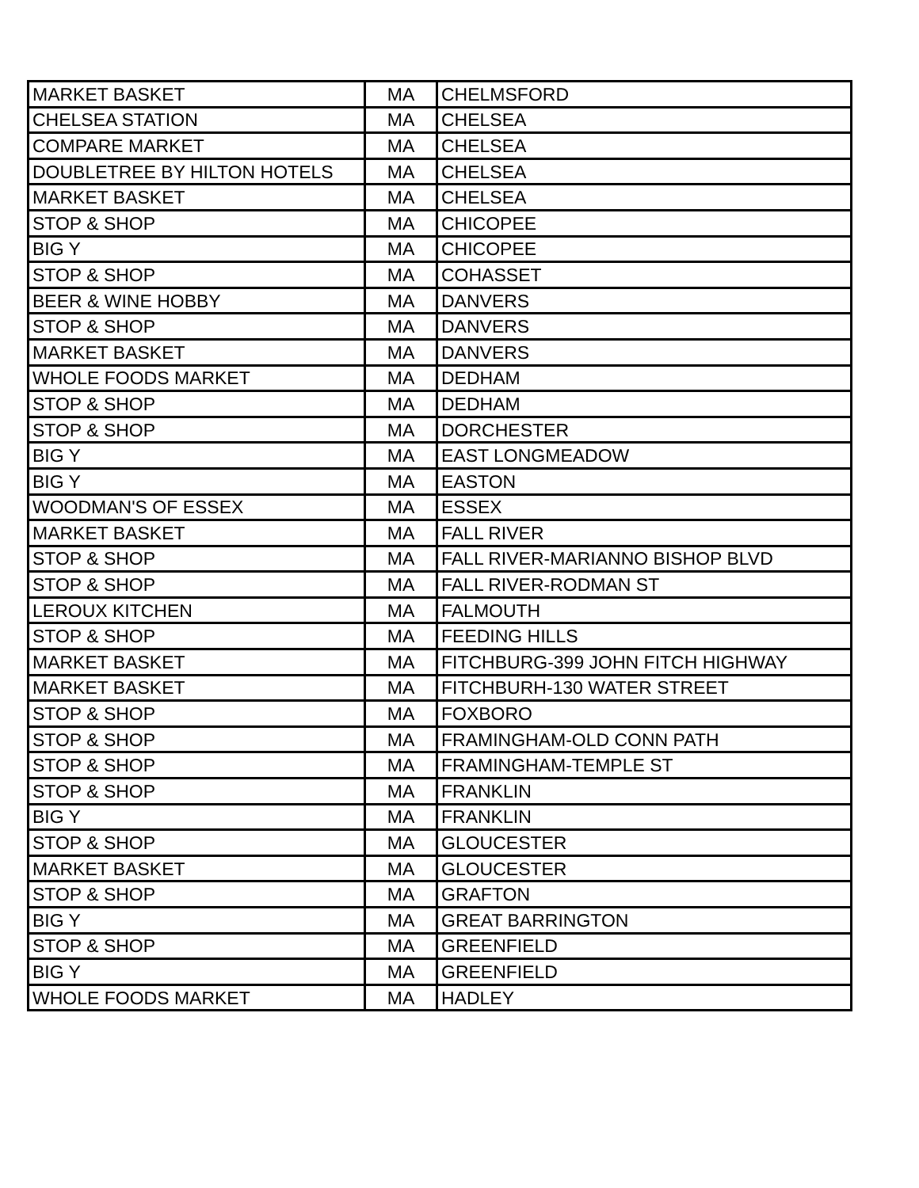| MARKET BASKET | MA | CHELMSFORD |
| CHELSEA STATION | MA | CHELSEA |
| COMPARE MARKET | MA | CHELSEA |
| DOUBLETREE BY HILTON HOTELS | MA | CHELSEA |
| MARKET BASKET | MA | CHELSEA |
| STOP & SHOP | MA | CHICOPEE |
| BIG Y | MA | CHICOPEE |
| STOP & SHOP | MA | COHASSET |
| BEER & WINE HOBBY | MA | DANVERS |
| STOP & SHOP | MA | DANVERS |
| MARKET BASKET | MA | DANVERS |
| WHOLE FOODS MARKET | MA | DEDHAM |
| STOP & SHOP | MA | DEDHAM |
| STOP & SHOP | MA | DORCHESTER |
| BIG Y | MA | EAST LONGMEADOW |
| BIG Y | MA | EASTON |
| WOODMAN'S OF ESSEX | MA | ESSEX |
| MARKET BASKET | MA | FALL RIVER |
| STOP & SHOP | MA | FALL RIVER-MARIANNO BISHOP BLVD |
| STOP & SHOP | MA | FALL RIVER-RODMAN ST |
| LEROUX KITCHEN | MA | FALMOUTH |
| STOP & SHOP | MA | FEEDING HILLS |
| MARKET BASKET | MA | FITCHBURG-399 JOHN FITCH HIGHWAY |
| MARKET BASKET | MA | FITCHBURH-130 WATER STREET |
| STOP & SHOP | MA | FOXBORO |
| STOP & SHOP | MA | FRAMINGHAM-OLD CONN PATH |
| STOP & SHOP | MA | FRAMINGHAM-TEMPLE ST |
| STOP & SHOP | MA | FRANKLIN |
| BIG Y | MA | FRANKLIN |
| STOP & SHOP | MA | GLOUCESTER |
| MARKET BASKET | MA | GLOUCESTER |
| STOP & SHOP | MA | GRAFTON |
| BIG Y | MA | GREAT BARRINGTON |
| STOP & SHOP | MA | GREENFIELD |
| BIG Y | MA | GREENFIELD |
| WHOLE FOODS MARKET | MA | HADLEY |